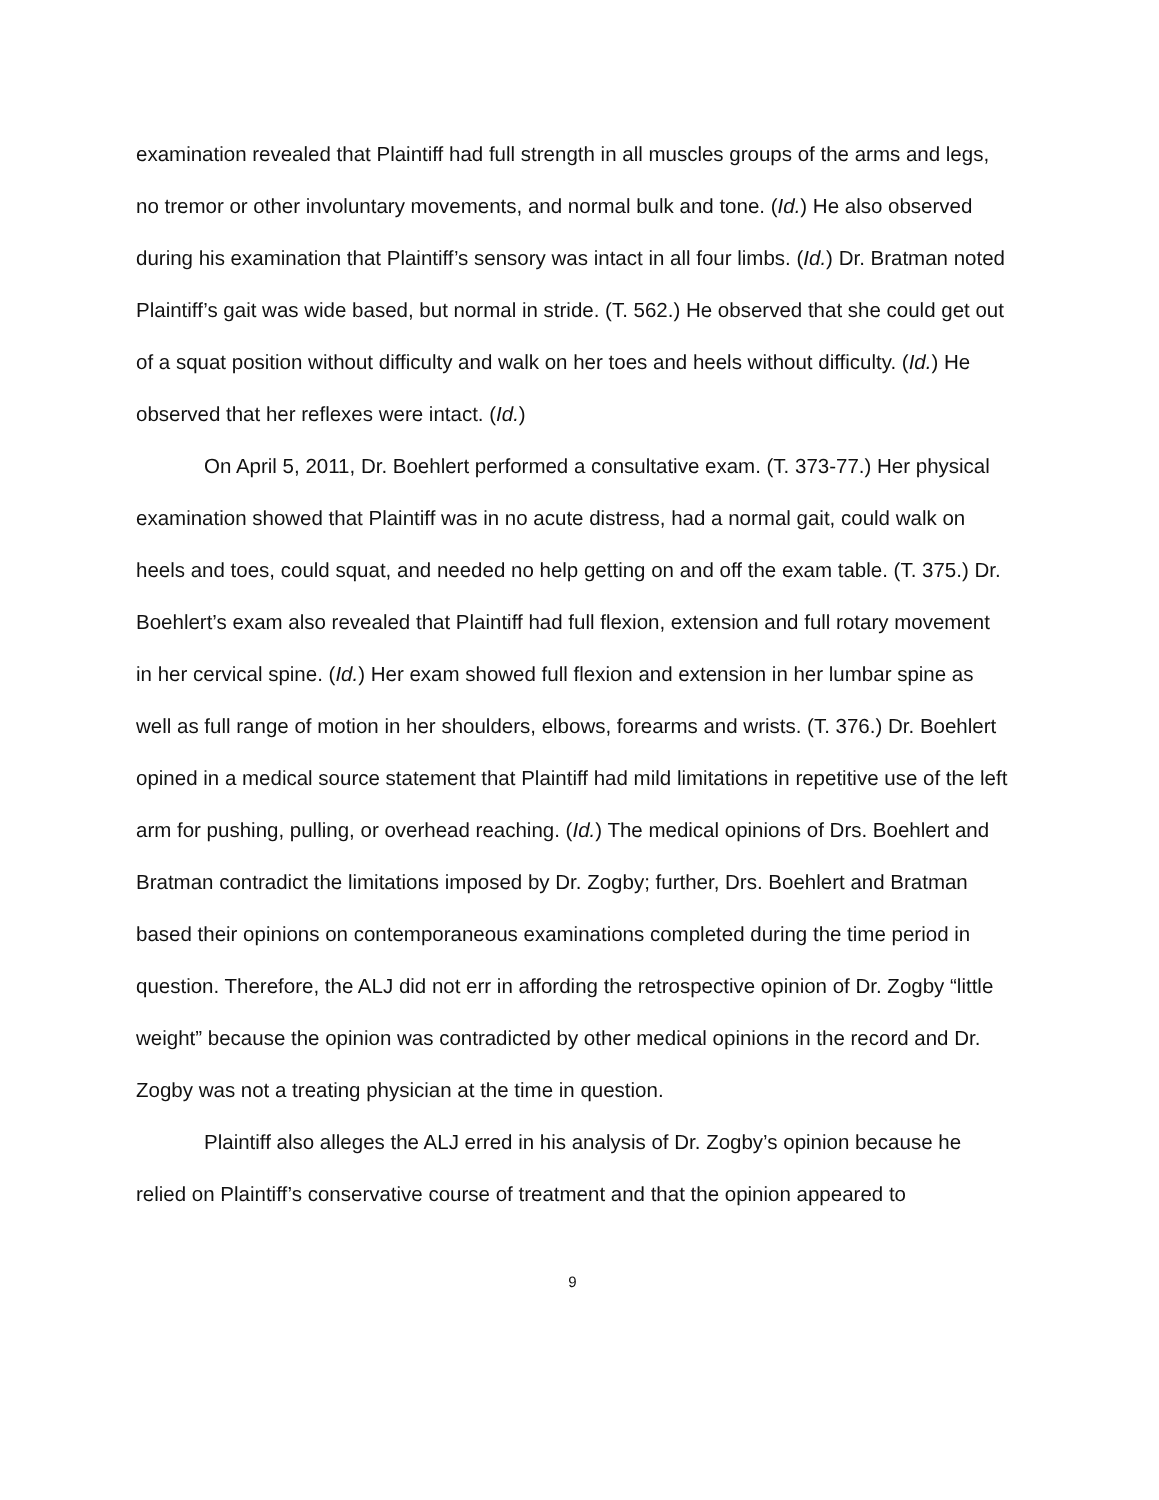examination revealed that Plaintiff had full strength in all muscles groups of the arms and legs, no tremor or other involuntary movements, and normal bulk and tone. (Id.) He also observed during his examination that Plaintiff’s sensory was intact in all four limbs. (Id.) Dr. Bratman noted Plaintiff’s gait was wide based, but normal in stride. (T. 562.) He observed that she could get out of a squat position without difficulty and walk on her toes and heels without difficulty. (Id.) He observed that her reflexes were intact. (Id.)
On April 5, 2011, Dr. Boehlert performed a consultative exam. (T. 373-77.) Her physical examination showed that Plaintiff was in no acute distress, had a normal gait, could walk on heels and toes, could squat, and needed no help getting on and off the exam table. (T. 375.) Dr. Boehlert’s exam also revealed that Plaintiff had full flexion, extension and full rotary movement in her cervical spine. (Id.) Her exam showed full flexion and extension in her lumbar spine as well as full range of motion in her shoulders, elbows, forearms and wrists. (T. 376.) Dr. Boehlert opined in a medical source statement that Plaintiff had mild limitations in repetitive use of the left arm for pushing, pulling, or overhead reaching. (Id.) The medical opinions of Drs. Boehlert and Bratman contradict the limitations imposed by Dr. Zogby; further, Drs. Boehlert and Bratman based their opinions on contemporaneous examinations completed during the time period in question. Therefore, the ALJ did not err in affording the retrospective opinion of Dr. Zogby “little weight” because the opinion was contradicted by other medical opinions in the record and Dr. Zogby was not a treating physician at the time in question.
Plaintiff also alleges the ALJ erred in his analysis of Dr. Zogby’s opinion because he relied on Plaintiff’s conservative course of treatment and that the opinion appeared to
9